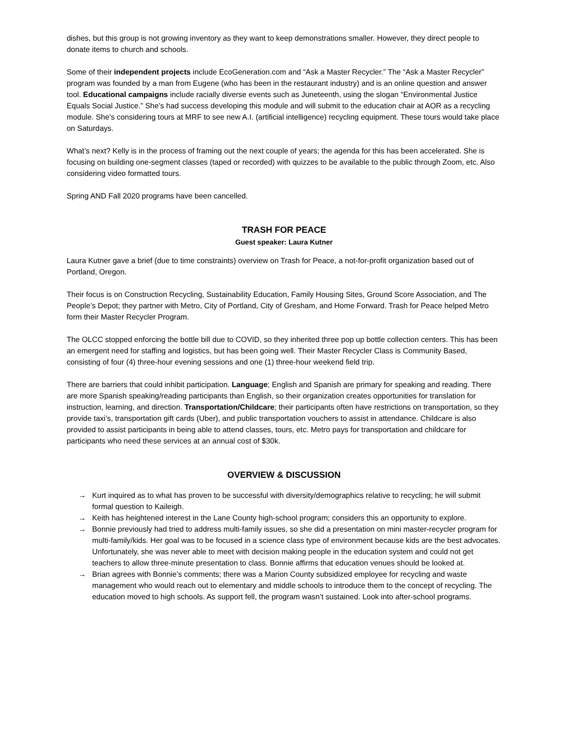dishes, but this group is not growing inventory as they want to keep demonstrations smaller. However, they direct people to donate items to church and schools.
Some of their independent projects include EcoGeneration.com and “Ask a Master Recycler.” The “Ask a Master Recycler” program was founded by a man from Eugene (who has been in the restaurant industry) and is an online question and answer tool. Educational campaigns include racially diverse events such as Juneteenth, using the slogan “Environmental Justice Equals Social Justice.” She’s had success developing this module and will submit to the education chair at AOR as a recycling module. She’s considering tours at MRF to see new A.I. (artificial intelligence) recycling equipment. These tours would take place on Saturdays.
What’s next? Kelly is in the process of framing out the next couple of years; the agenda for this has been accelerated. She is focusing on building one-segment classes (taped or recorded) with quizzes to be available to the public through Zoom, etc. Also considering video formatted tours.
Spring AND Fall 2020 programs have been cancelled.
TRASH FOR PEACE
Guest speaker: Laura Kutner
Laura Kutner gave a brief (due to time constraints) overview on Trash for Peace, a not-for-profit organization based out of Portland, Oregon.
Their focus is on Construction Recycling, Sustainability Education, Family Housing Sites, Ground Score Association, and The People’s Depot; they partner with Metro, City of Portland, City of Gresham, and Home Forward. Trash for Peace helped Metro form their Master Recycler Program.
The OLCC stopped enforcing the bottle bill due to COVID, so they inherited three pop up bottle collection centers. This has been an emergent need for staffing and logistics, but has been going well. Their Master Recycler Class is Community Based, consisting of four (4) three-hour evening sessions and one (1) three-hour weekend field trip.
There are barriers that could inhibit participation. Language; English and Spanish are primary for speaking and reading. There are more Spanish speaking/reading participants than English, so their organization creates opportunities for translation for instruction, learning, and direction. Transportation/Childcare; their participants often have restrictions on transportation, so they provide taxi’s, transportation gift cards (Uber), and public transportation vouchers to assist in attendance. Childcare is also provided to assist participants in being able to attend classes, tours, etc. Metro pays for transportation and childcare for participants who need these services at an annual cost of $30k.
OVERVIEW & DISCUSSION
→ Kurt inquired as to what has proven to be successful with diversity/demographics relative to recycling; he will submit formal question to Kaileigh.
→ Keith has heightened interest in the Lane County high-school program; considers this an opportunity to explore.
→ Bonnie previously had tried to address multi-family issues, so she did a presentation on mini master-recycler program for multi-family/kids. Her goal was to be focused in a science class type of environment because kids are the best advocates. Unfortunately, she was never able to meet with decision making people in the education system and could not get teachers to allow three-minute presentation to class. Bonnie affirms that education venues should be looked at.
→ Brian agrees with Bonnie’s comments; there was a Marion County subsidized employee for recycling and waste management who would reach out to elementary and middle schools to introduce them to the concept of recycling. The education moved to high schools. As support fell, the program wasn’t sustained. Look into after-school programs.